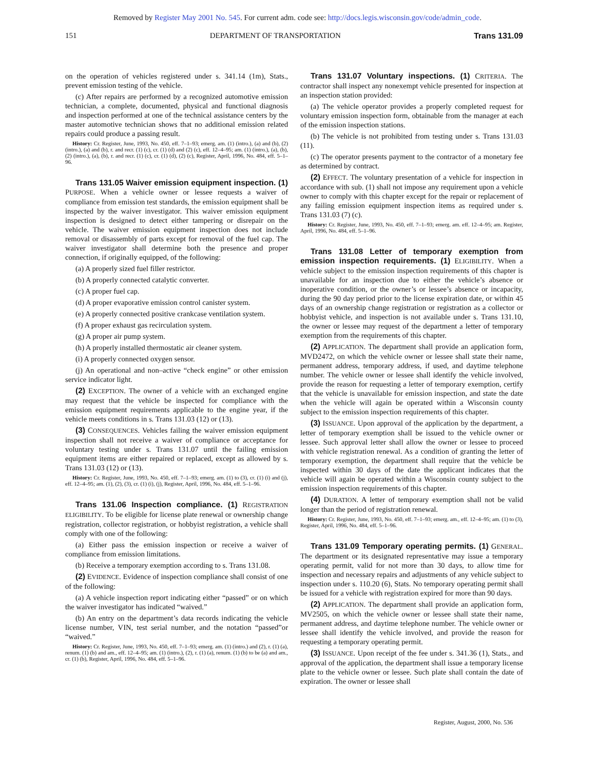Removed by Register May 2001 No. 545. For current adm. code see: http://docs.legis.wisconsin.gov/code/admin_code.
151 DEPARTMENT OF TRANSPORTATION Trans 131.09
on the operation of vehicles registered under s. 341.14 (1m), Stats., prevent emission testing of the vehicle.
(c) After repairs are performed by a recognized automotive emission technician, a complete, documented, physical and functional diagnosis and inspection performed at one of the technical assistance centers by the master automotive technician shows that no additional emission related repairs could produce a passing result.
History: Cr. Register, June, 1993, No. 450, eff. 7–1–93; emerg. am. (1) (intro.), (a) and (b), (2) (intro.), (a) and (b), r. and recr. (1) (c), cr. (1) (d) and (2) (c), eff. 12–4–95; am. (1) (intro.), (a), (b), (2) (intro.), (a), (b), r. and recr. (1) (c), cr. (1) (d), (2) (c), Register, April, 1996, No. 484, eff. 5–1–96.
Trans 131.05 Waiver emission equipment inspection. (1) PURPOSE. When a vehicle owner or lessee requests a waiver of compliance from emission test standards, the emission equipment shall be inspected by the waiver investigator. This waiver emission equipment inspection is designed to detect either tampering or disrepair on the vehicle. The waiver emission equipment inspection does not include removal or disassembly of parts except for removal of the fuel cap. The waiver investigator shall determine both the presence and proper connection, if originally equipped, of the following:
(a) A properly sized fuel filler restrictor.
(b) A properly connected catalytic converter.
(c) A proper fuel cap.
(d) A proper evaporative emission control canister system.
(e) A properly connected positive crankcase ventilation system.
(f) A proper exhaust gas recirculation system.
(g) A proper air pump system.
(h) A properly installed thermostatic air cleaner system.
(i) A properly connected oxygen sensor.
(j) An operational and non–active “check engine” or other emission service indicator light.
(2) EXCEPTION. The owner of a vehicle with an exchanged engine may request that the vehicle be inspected for compliance with the emission equipment requirements applicable to the engine year, if the vehicle meets conditions in s. Trans 131.03 (12) or (13).
(3) CONSEQUENCES. Vehicles failing the waiver emission equipment inspection shall not receive a waiver of compliance or acceptance for voluntary testing under s. Trans 131.07 until the failing emission equipment items are either repaired or replaced, except as allowed by s. Trans 131.03 (12) or (13).
History: Cr. Register, June, 1993, No. 450, eff. 7–1–93; emerg. am. (1) to (3), cr. (1) (i) and (j), eff. 12–4–95; am. (1), (2), (3), cr. (1) (i), (j), Register, April, 1996, No. 484, eff. 5–1–96.
Trans 131.06 Inspection compliance. (1) REGISTRATION ELIGIBILITY. To be eligible for license plate renewal or ownership change registration, collector registration, or hobbyist registration, a vehicle shall comply with one of the following:
(a) Either pass the emission inspection or receive a waiver of compliance from emission limitations.
(b) Receive a temporary exemption according to s. Trans 131.08.
(2) EVIDENCE. Evidence of inspection compliance shall consist of one of the following:
(a) A vehicle inspection report indicating either “passed” or on which the waiver investigator has indicated “waived.”
(b) An entry on the department’s data records indicating the vehicle license number, VIN, test serial number, and the notation “passed”or “waived.”
History: Cr. Register, June, 1993, No. 450, eff. 7–1–93; emerg. am. (1) (intro.) and (2), r. (1) (a), renum. (1) (b) and am., eff. 12–4–95; am. (1) (intro.), (2), r. (1) (a), renum. (1) (b) to be (a) and am., cr. (1) (b), Register, April, 1996, No. 484, eff. 5–1–96.
Trans 131.07 Voluntary inspections. (1) CRITERIA. The contractor shall inspect any nonexempt vehicle presented for inspection at an inspection station provided:
(a) The vehicle operator provides a properly completed request for voluntary emission inspection form, obtainable from the manager at each of the emission inspection stations.
(b) The vehicle is not prohibited from testing under s. Trans 131.03 (11).
(c) The operator presents payment to the contractor of a monetary fee as determined by contract.
(2) EFFECT. The voluntary presentation of a vehicle for inspection in accordance with sub. (1) shall not impose any requirement upon a vehicle owner to comply with this chapter except for the repair or replacement of any failing emission equipment inspection items as required under s. Trans 131.03 (7) (c).
History: Cr. Register, June, 1993, No. 450, eff. 7–1–93; emerg. am. eff. 12–4–95; am. Register, April, 1996, No. 484, eff. 5–1–96.
Trans 131.08 Letter of temporary exemption from emission inspection requirements. (1) ELIGIBILITY. When a vehicle subject to the emission inspection requirements of this chapter is unavailable for an inspection due to either the vehicle’s absence or inoperative condition, or the owner’s or lessee’s absence or incapacity, during the 90 day period prior to the license expiration date, or within 45 days of an ownership change registration or registration as a collector or hobbyist vehicle, and inspection is not available under s. Trans 131.10, the owner or lessee may request of the department a letter of temporary exemption from the requirements of this chapter.
(2) APPLICATION. The department shall provide an application form, MVD2472, on which the vehicle owner or lessee shall state their name, permanent address, temporary address, if used, and daytime telephone number. The vehicle owner or lessee shall identify the vehicle involved, provide the reason for requesting a letter of temporary exemption, certify that the vehicle is unavailable for emission inspection, and state the date when the vehicle will again be operated within a Wisconsin county subject to the emission inspection requirements of this chapter.
(3) ISSUANCE. Upon approval of the application by the department, a letter of temporary exemption shall be issued to the vehicle owner or lessee. Such approval letter shall allow the owner or lessee to proceed with vehicle registration renewal. As a condition of granting the letter of temporary exemption, the department shall require that the vehicle be inspected within 30 days of the date the applicant indicates that the vehicle will again be operated within a Wisconsin county subject to the emission inspection requirements of this chapter.
(4) DURATION. A letter of temporary exemption shall not be valid longer than the period of registration renewal.
History: Cr. Register, June, 1993, No. 450, eff. 7–1–93; emerg. am., eff. 12–4–95; am. (1) to (3), Register, April, 1996, No. 484, eff. 5–1–96.
Trans 131.09 Temporary operating permits. (1) GENERAL. The department or its designated representative may issue a temporary operating permit, valid for not more than 30 days, to allow time for inspection and necessary repairs and adjustments of any vehicle subject to inspection under s. 110.20 (6), Stats. No temporary operating permit shall be issued for a vehicle with registration expired for more than 90 days.
(2) APPLICATION. The department shall provide an application form, MV2505, on which the vehicle owner or lessee shall state their name, permanent address, and daytime telephone number. The vehicle owner or lessee shall identify the vehicle involved, and provide the reason for requesting a temporary operating permit.
(3) ISSUANCE. Upon receipt of the fee under s. 341.36 (1), Stats., and approval of the application, the department shall issue a temporary license plate to the vehicle owner or lessee. Such plate shall contain the date of expiration. The owner or lessee shall
Register, August, 2000, No. 536